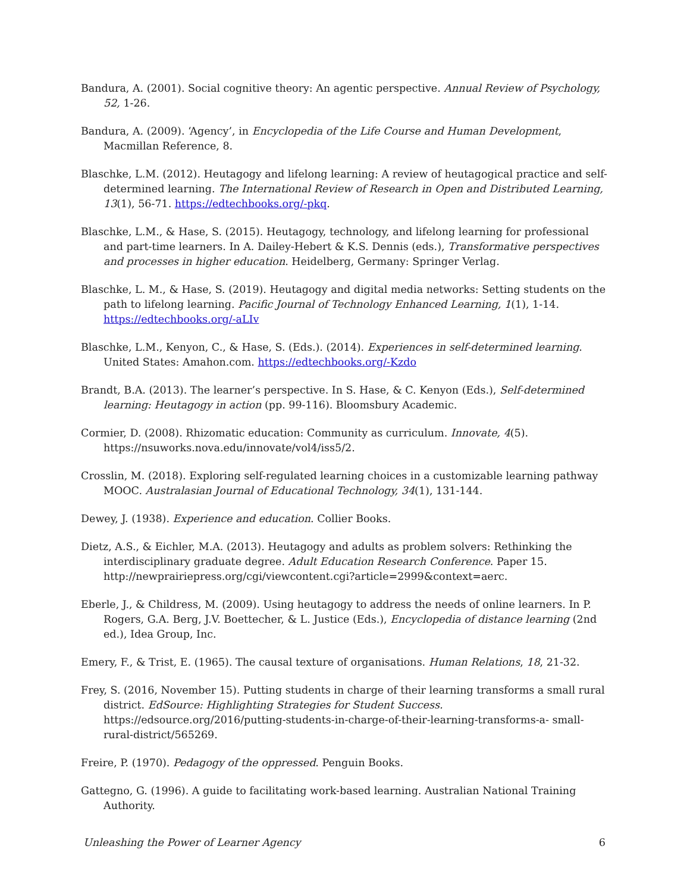Bandura, A. (2001). Social cognitive theory: An agentic perspective. Annual Review of Psychology, 52, 1-26.
Bandura, A. (2009). ‘Agency’, in Encyclopedia of the Life Course and Human Development, Macmillan Reference, 8.
Blaschke, L.M. (2012). Heutagogy and lifelong learning: A review of heutagogical practice and self-determined learning. The International Review of Research in Open and Distributed Learning, 13(1), 56-71. https://edtechbooks.org/-pkq.
Blaschke, L.M., & Hase, S. (2015). Heutagogy, technology, and lifelong learning for professional and part-time learners. In A. Dailey-Hebert & K.S. Dennis (eds.), Transformative perspectives and processes in higher education. Heidelberg, Germany: Springer Verlag.
Blaschke, L. M., & Hase, S. (2019). Heutagogy and digital media networks: Setting students on the path to lifelong learning. Pacific Journal of Technology Enhanced Learning, 1(1), 1-14. https://edtechbooks.org/-aLIv
Blaschke, L.M., Kenyon, C., & Hase, S. (Eds.). (2014). Experiences in self-determined learning. United States: Amahon.com. https://edtechbooks.org/-Kzdo
Brandt, B.A. (2013). The learner’s perspective. In S. Hase, & C. Kenyon (Eds.), Self-determined learning: Heutagogy in action (pp. 99-116). Bloomsbury Academic.
Cormier, D. (2008). Rhizomatic education: Community as curriculum. Innovate, 4(5). https://nsuworks.nova.edu/innovate/vol4/iss5/2.
Crosslin, M. (2018). Exploring self-regulated learning choices in a customizable learning pathway MOOC. Australasian Journal of Educational Technology, 34(1), 131-144.
Dewey, J. (1938). Experience and education. Collier Books.
Dietz, A.S., & Eichler, M.A. (2013). Heutagogy and adults as problem solvers: Rethinking the interdisciplinary graduate degree. Adult Education Research Conference. Paper 15. http://newprairiepress.org/cgi/viewcontent.cgi?article=2999&context=aerc.
Eberle, J., & Childress, M. (2009). Using heutagogy to address the needs of online learners. In P. Rogers, G.A. Berg, J.V. Boettecher, & L. Justice (Eds.), Encyclopedia of distance learning (2nd ed.), Idea Group, Inc.
Emery, F., & Trist, E. (1965). The causal texture of organisations. Human Relations, 18, 21-32.
Frey, S. (2016, November 15). Putting students in charge of their learning transforms a small rural district. EdSource: Highlighting Strategies for Student Success. https://edsource.org/2016/putting-students-in-charge-of-their-learning-transforms-a- small-rural-district/565269.
Freire, P. (1970). Pedagogy of the oppressed. Penguin Books.
Gattegno, G. (1996). A guide to facilitating work-based learning. Australian National Training Authority.
Unleashing the Power of Learner Agency 6